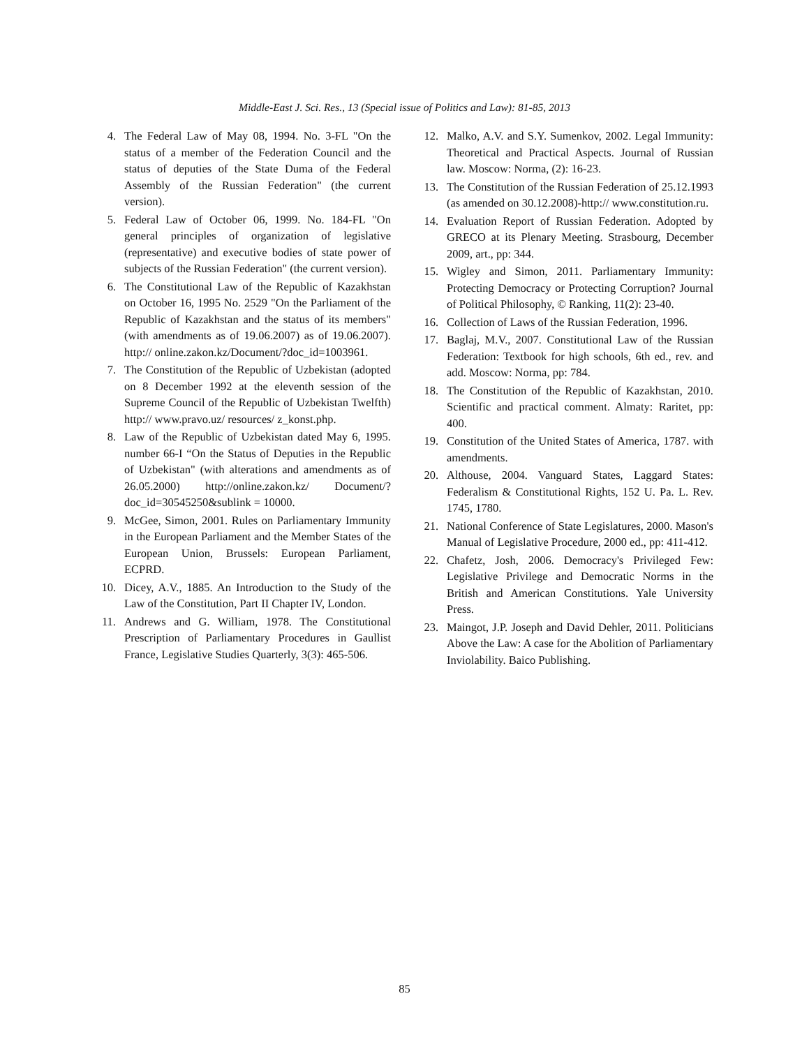Middle-East J. Sci. Res., 13 (Special issue of Politics and Law): 81-85, 2013
4. The Federal Law of May 08, 1994. No. 3-FL "On the status of a member of the Federation Council and the status of deputies of the State Duma of the Federal Assembly of the Russian Federation" (the current version).
5. Federal Law of October 06, 1999. No. 184-FL "On general principles of organization of legislative (representative) and executive bodies of state power of subjects of the Russian Federation" (the current version).
6. The Constitutional Law of the Republic of Kazakhstan on October 16, 1995 No. 2529 "On the Parliament of the Republic of Kazakhstan and the status of its members" (with amendments as of 19.06.2007) as of 19.06.2007). http:// online.zakon.kz/Document/?doc_id=1003961.
7. The Constitution of the Republic of Uzbekistan (adopted on 8 December 1992 at the eleventh session of the Supreme Council of the Republic of Uzbekistan Twelfth) http:// www.pravo.uz/ resources/ z_konst.php.
8. Law of the Republic of Uzbekistan dated May 6, 1995. number 66-I “On the Status of Deputies in the Republic of Uzbekistan" (with alterations and amendments as of 26.05.2000) http://online.zakon.kz/ Document/?doc_id=30545250&sublink = 10000.
9. McGee, Simon, 2001. Rules on Parliamentary Immunity in the European Parliament and the Member States of the European Union, Brussels: European Parliament, ECPRD.
10. Dicey, A.V., 1885. An Introduction to the Study of the Law of the Constitution, Part II Chapter IV, London.
11. Andrews and G. William, 1978. The Constitutional Prescription of Parliamentary Procedures in Gaullist France, Legislative Studies Quarterly, 3(3): 465-506.
12. Malko, A.V. and S.Y. Sumenkov, 2002. Legal Immunity: Theoretical and Practical Aspects. Journal of Russian law. Moscow: Norma, (2): 16-23.
13. The Constitution of the Russian Federation of 25.12.1993 (as amended on 30.12.2008)-http:// www.constitution.ru.
14. Evaluation Report of Russian Federation. Adopted by GRECO at its Plenary Meeting. Strasbourg, December 2009, art., pp: 344.
15. Wigley and Simon, 2011. Parliamentary Immunity: Protecting Democracy or Protecting Corruption? Journal of Political Philosophy, © Ranking, 11(2): 23-40.
16. Collection of Laws of the Russian Federation, 1996.
17. Baglaj, M.V., 2007. Constitutional Law of the Russian Federation: Textbook for high schools, 6th ed., rev. and add. Moscow: Norma, pp: 784.
18. The Constitution of the Republic of Kazakhstan, 2010. Scientific and practical comment. Almaty: Raritet, pp: 400.
19. Constitution of the United States of America, 1787. with amendments.
20. Althouse, 2004. Vanguard States, Laggard States: Federalism & Constitutional Rights, 152 U. Pa. L. Rev. 1745, 1780.
21. National Conference of State Legislatures, 2000. Mason's Manual of Legislative Procedure, 2000 ed., pp: 411-412.
22. Chafetz, Josh, 2006. Democracy's Privileged Few: Legislative Privilege and Democratic Norms in the British and American Constitutions. Yale University Press.
23. Maingot, J.P. Joseph and David Dehler, 2011. Politicians Above the Law: A case for the Abolition of Parliamentary Inviolability. Baico Publishing.
85